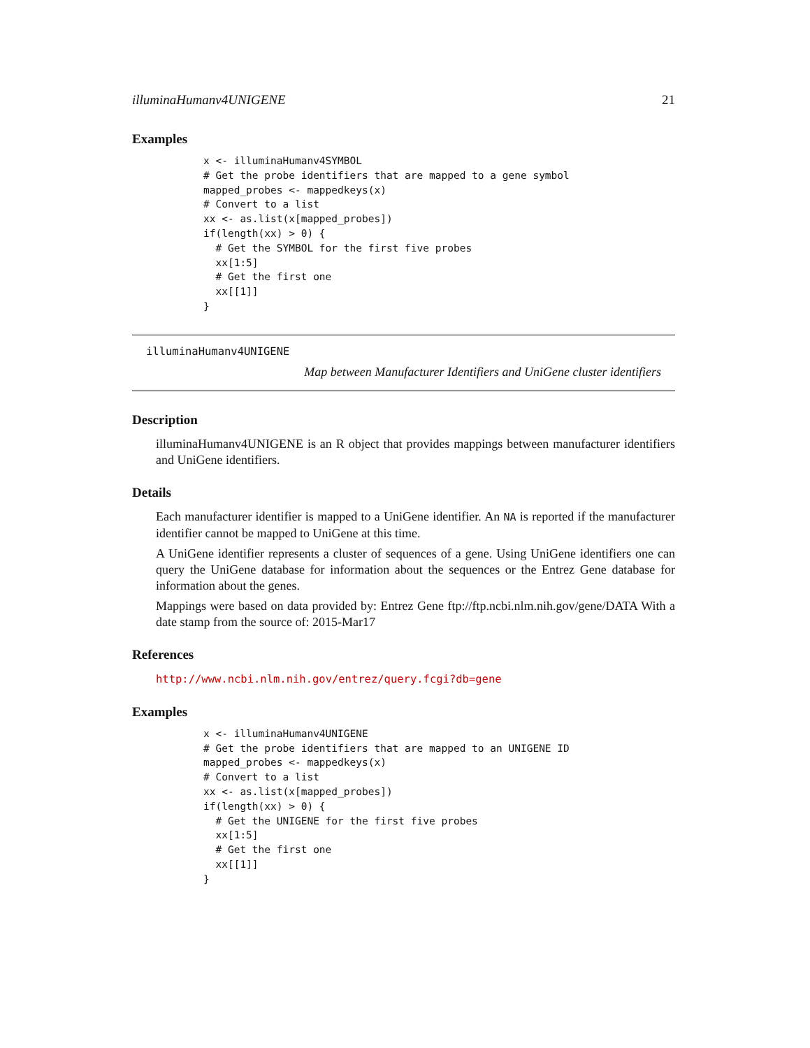illuminaHumanv4UNIGENE 21
Examples
x <- illuminaHumanv4SYMBOL
# Get the probe identifiers that are mapped to a gene symbol
mapped_probes <- mappedkeys(x)
# Convert to a list
xx <- as.list(x[mapped_probes])
if(length(xx) > 0) {
  # Get the SYMBOL for the first five probes
  xx[1:5]
  # Get the first one
  xx[[1]]
}
illuminaHumanv4UNIGENE
Map between Manufacturer Identifiers and UniGene cluster identifiers
Description
illuminaHumanv4UNIGENE is an R object that provides mappings between manufacturer identifiers and UniGene identifiers.
Details
Each manufacturer identifier is mapped to a UniGene identifier. An NA is reported if the manufacturer identifier cannot be mapped to UniGene at this time.
A UniGene identifier represents a cluster of sequences of a gene. Using UniGene identifiers one can query the UniGene database for information about the sequences or the Entrez Gene database for information about the genes.
Mappings were based on data provided by: Entrez Gene ftp://ftp.ncbi.nlm.nih.gov/gene/DATA With a date stamp from the source of: 2015-Mar17
References
http://www.ncbi.nlm.nih.gov/entrez/query.fcgi?db=gene
Examples
x <- illuminaHumanv4UNIGENE
# Get the probe identifiers that are mapped to an UNIGENE ID
mapped_probes <- mappedkeys(x)
# Convert to a list
xx <- as.list(x[mapped_probes])
if(length(xx) > 0) {
  # Get the UNIGENE for the first five probes
  xx[1:5]
  # Get the first one
  xx[[1]]
}